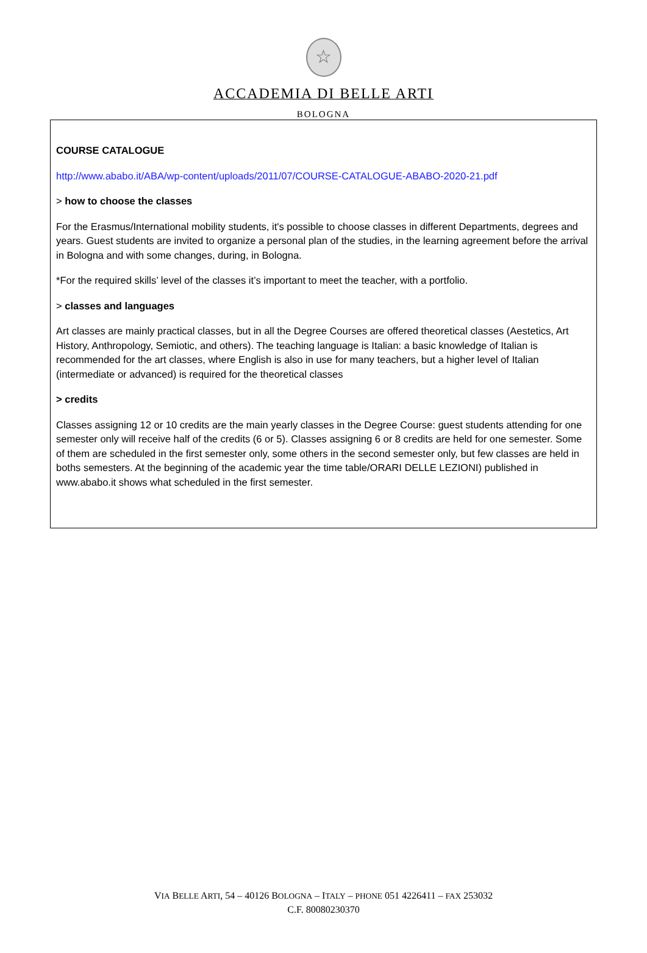☆
ACCADEMIA DI BELLE ARTI
BOLOGNA
COURSE CATALOGUE
http://www.ababo.it/ABA/wp-content/uploads/2011/07/COURSE-CATALOGUE-ABABO-2020-21.pdf
> how to choose the classes
For the Erasmus/International mobility students, it's possible to choose classes in different Departments, degrees and years. Guest students are invited to organize a personal plan of the studies, in the learning agreement before the arrival in Bologna and with some changes, during, in Bologna.
*For the required skills’ level of the classes it’s important to meet the teacher, with a portfolio.
> classes and languages
Art classes are mainly practical classes, but in all the Degree Courses are offered theoretical classes (Aestetics, Art History, Anthropology, Semiotic, and others). The teaching language is Italian: a basic knowledge of Italian is recommended for the art classes, where English is also in use for many teachers, but a higher level of Italian (intermediate or advanced) is required for the theoretical classes
> credits
Classes assigning 12 or 10 credits are the main yearly classes in the Degree Course: guest students attending for one semester only will receive half of the credits (6 or 5). Classes assigning 6 or 8 credits are held for one semester. Some of them are scheduled in the first semester only, some others in the second semester only, but few classes are held in boths semesters. At the beginning of the academic year the time table/ORARI DELLE LEZIONI) published in www.ababo.it shows what scheduled in the first semester.
VIA BELLE ARTI, 54 – 40126 BOLOGNA – ITALY – PHONE 051 4226411 – FAX 253032
C.F. 80080230370